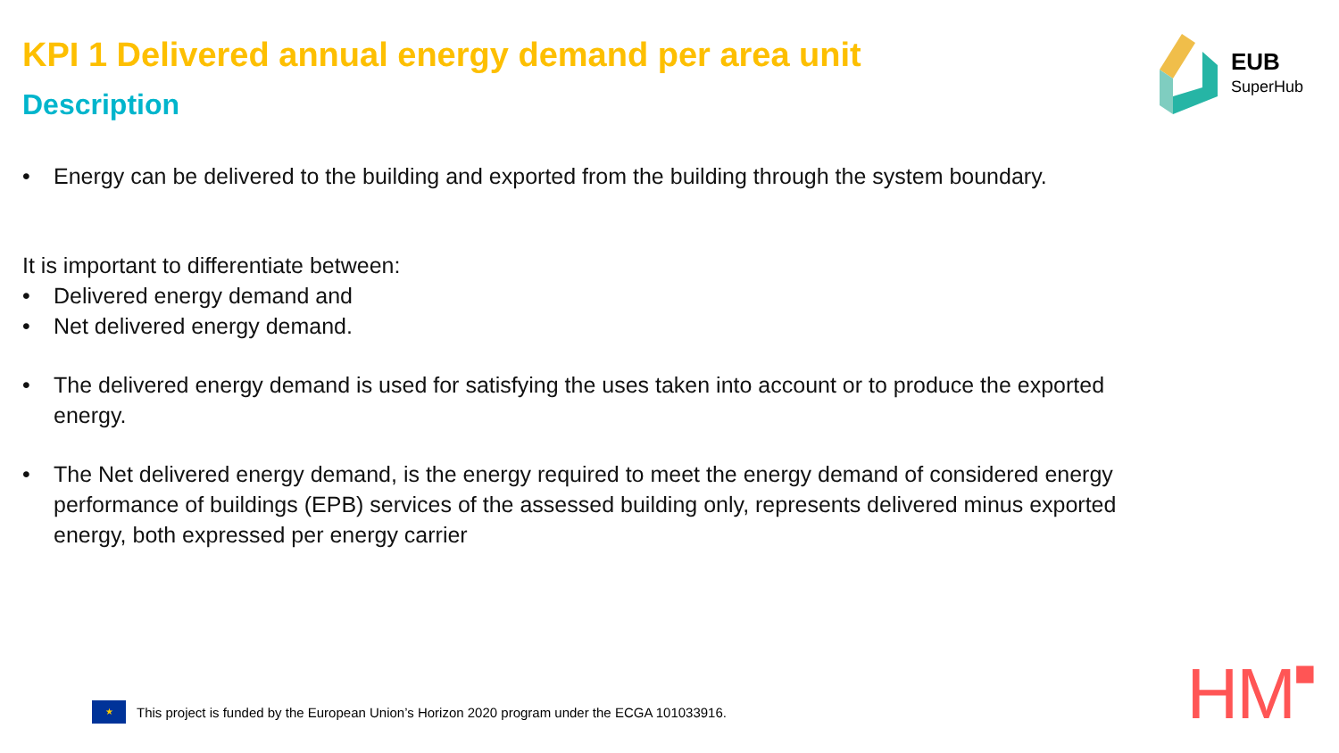KPI 1 Delivered annual energy demand per area unit
Description
• Energy can be delivered to the building and exported from the building through the system boundary.
It is important to differentiate between:
• Delivered energy demand and
• Net delivered energy demand.
• The delivered energy demand is used for satisfying the uses taken into account or to produce the exported energy.
• The Net delivered energy demand, is the energy required to meet the energy demand of considered energy performance of buildings (EPB) services of the assessed building only, represents delivered minus exported energy, both expressed per energy carrier
EUB
SuperHub
★
This project is funded by the European Union’s Horizon 2020 program under the ECGA 101033916.
HM■